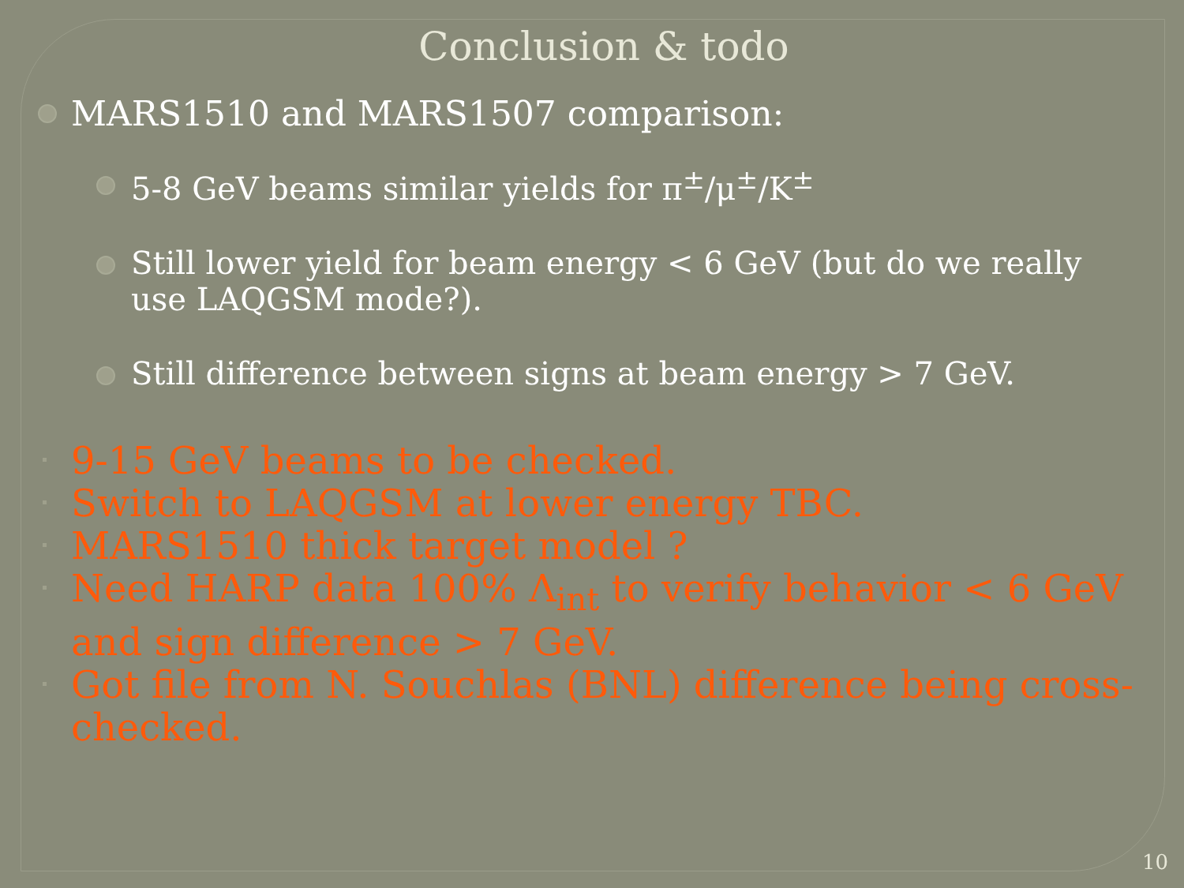Conclusion & todo
MARS1510 and MARS1507 comparison:
5-8 GeV beams similar yields for π<sup>±</sup>/μ<sup>±</sup>/K<sup>±</sup>
Still lower yield for beam energy < 6 GeV (but do we really use LAQGSM mode?).
Still difference between signs at beam energy > 7 GeV.
9-15 GeV beams to be checked.
Switch to LAQGSM at lower energy TBC.
MARS1510 thick target model ?
Need HARP data 100% Λ<sub>int</sub> to verify behavior < 6 GeV and sign difference > 7 GeV.
Got file from N. Souchlas (BNL) difference being cross-checked.
10